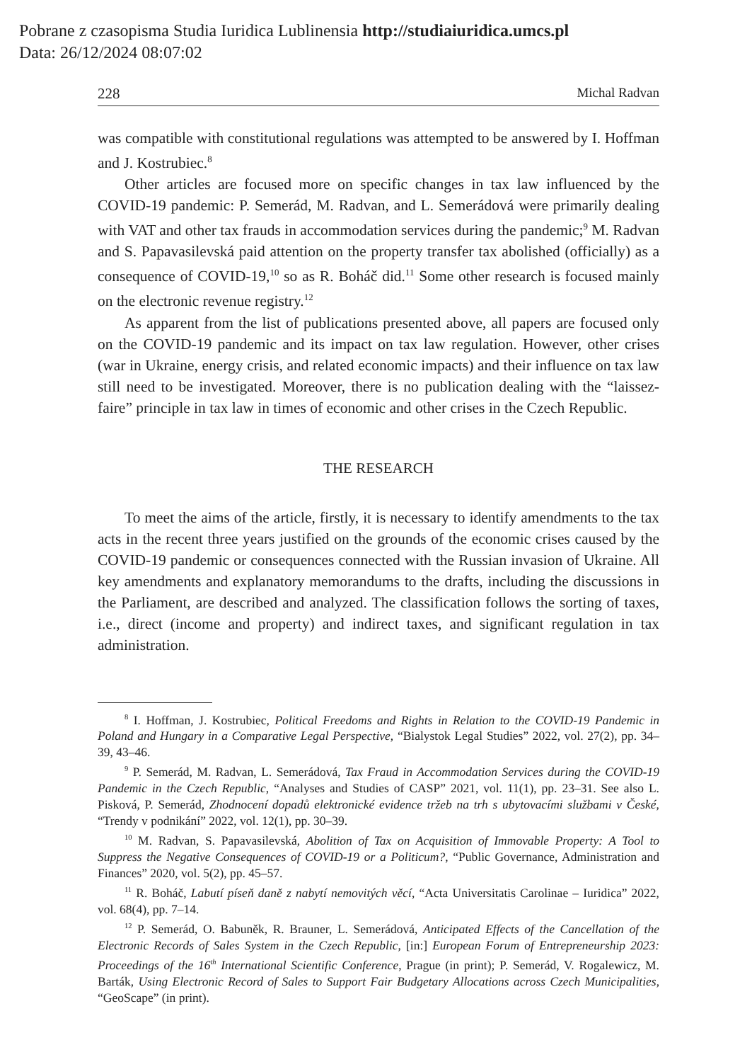Pobrane z czasopisma Studia Iuridica Lublinensia http://studiaiuridica.umcs.pl
Data: 26/12/2024 08:07:02
228 Michal Radvan
was compatible with constitutional regulations was attempted to be answered by I. Hoffman and J. Kostrubiec.<sup>8</sup>
Other articles are focused more on specific changes in tax law influenced by the COVID-19 pandemic: P. Semerád, M. Radvan, and L. Semerádová were primarily dealing with VAT and other tax frauds in accommodation services during the pandemic;<sup>9</sup> M. Radvan and S. Papavasilevská paid attention on the property transfer tax abolished (officially) as a consequence of COVID-19,<sup>10</sup> so as R. Boháč did.<sup>11</sup> Some other research is focused mainly on the electronic revenue registry.<sup>12</sup>
As apparent from the list of publications presented above, all papers are focused only on the COVID-19 pandemic and its impact on tax law regulation. However, other crises (war in Ukraine, energy crisis, and related economic impacts) and their influence on tax law still need to be investigated. Moreover, there is no publication dealing with the “laissez-faire” principle in tax law in times of economic and other crises in the Czech Republic.
THE RESEARCH
To meet the aims of the article, firstly, it is necessary to identify amendments to the tax acts in the recent three years justified on the grounds of the economic crises caused by the COVID-19 pandemic or consequences connected with the Russian invasion of Ukraine. All key amendments and explanatory memorandums to the drafts, including the discussions in the Parliament, are described and analyzed. The classification follows the sorting of taxes, i.e., direct (income and property) and indirect taxes, and significant regulation in tax administration.
<sup>8</sup> I. Hoffman, J. Kostrubiec, Political Freedoms and Rights in Relation to the COVID-19 Pandemic in Poland and Hungary in a Comparative Legal Perspective, “Bialystok Legal Studies” 2022, vol. 27(2), pp. 34–39, 43–46.
<sup>9</sup> P. Semerád, M. Radvan, L. Semerádová, Tax Fraud in Accommodation Services during the COVID-19 Pandemic in the Czech Republic, “Analyses and Studies of CASP” 2021, vol. 11(1), pp. 23–31. See also L. Pisková, P. Semerád, Zhodnocení dopadů elektronické evidence tržeb na trh s ubytovacími službami v České, “Trendy v podnikání” 2022, vol. 12(1), pp. 30–39.
<sup>10</sup> M. Radvan, S. Papavasilevská, Abolition of Tax on Acquisition of Immovable Property: A Tool to Suppress the Negative Consequences of COVID-19 or a Politicum?, “Public Governance, Administration and Finances” 2020, vol. 5(2), pp. 45–57.
<sup>11</sup> R. Boháč, Labutí píseň daně z nabytí nemovitých věcí, “Acta Universitatis Carolinae – Iuridica” 2022, vol. 68(4), pp. 7–14.
<sup>12</sup> P. Semerád, O. Babuněk, R. Brauner, L. Semerádová, Anticipated Effects of the Cancellation of the Electronic Records of Sales System in the Czech Republic, [in:] European Forum of Entrepreneurship 2023: Proceedings of the 16<sup>th</sup> International Scientific Conference, Prague (in print); P. Semerád, V. Rogalewicz, M. Barták, Using Electronic Record of Sales to Support Fair Budgetary Allocations across Czech Municipalities, “GeoScape” (in print).